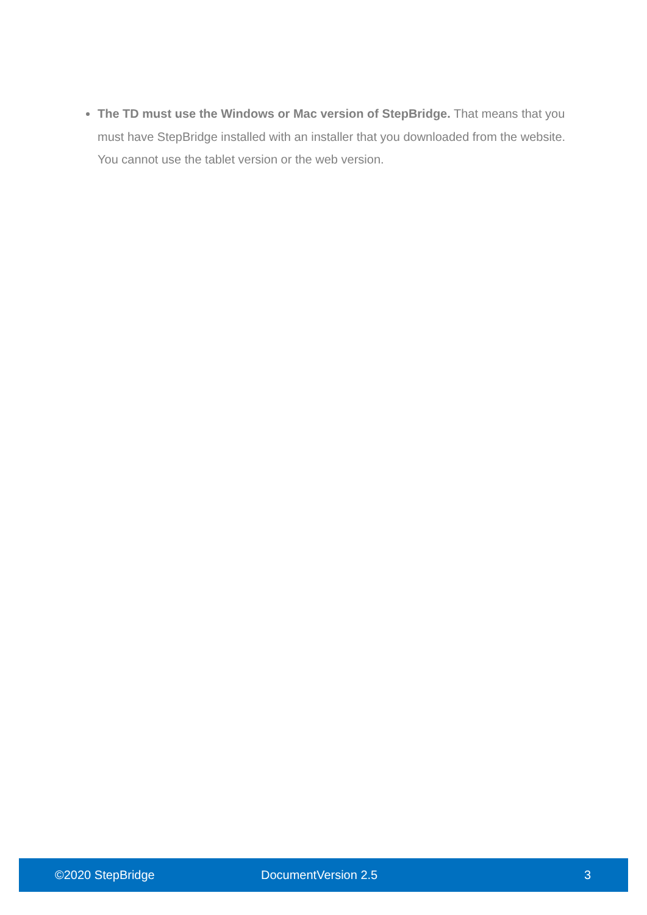The TD must use the Windows or Mac version of StepBridge. That means that you must have StepBridge installed with an installer that you downloaded from the website. You cannot use the tablet version or the web version.
©2020 StepBridge DocumentVersion 2.5 3